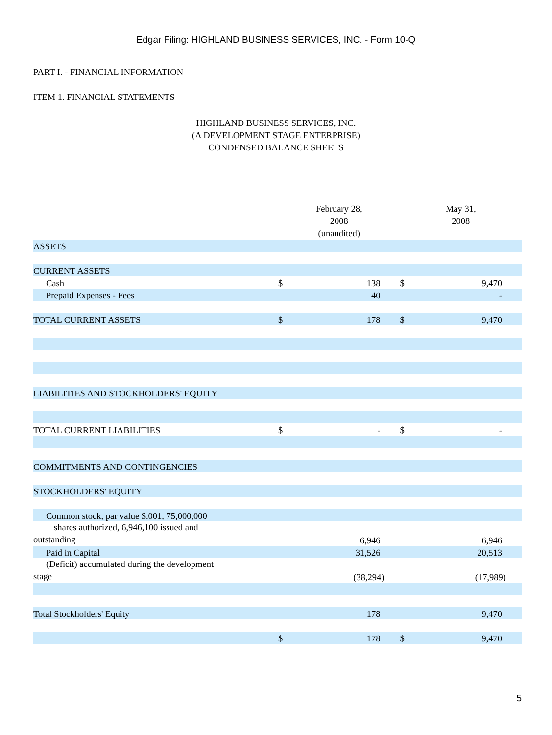Edgar Filing: HIGHLAND BUSINESS SERVICES, INC. - Form 10-Q
PART I. - FINANCIAL INFORMATION
ITEM 1. FINANCIAL STATEMENTS
HIGHLAND BUSINESS SERVICES, INC.
(A DEVELOPMENT STAGE ENTERPRISE)
CONDENSED BALANCE SHEETS
| | February 28, 2008 (unaudited) | | May 31, 2008 | |
| ASSETS | | | | |
| CURRENT ASSETS | | | | |
| Cash | $ | 138 | $ | 9,470 |
| Prepaid Expenses - Fees | | 40 | | - |
| TOTAL CURRENT ASSETS | $ | 178 | $ | 9,470 |
| LIABILITIES AND STOCKHOLDERS' EQUITY | | | | |
| TOTAL CURRENT LIABILITIES | $ | - | $ | - |
| COMMITMENTS AND CONTINGENCIES | | | | |
| STOCKHOLDERS' EQUITY | | | | |
| Common stock, par value $.001, 75,000,000 | | | | |
| shares authorized, 6,946,100 issued and outstanding | | 6,946 | | 6,946 |
| Paid in Capital | | 31,526 | | 20,513 |
| (Deficit) accumulated during the development stage | | (38,294) | | (17,989) |
| Total Stockholders' Equity | | 178 | | 9,470 |
| | $ | 178 | $ | 9,470 |
5